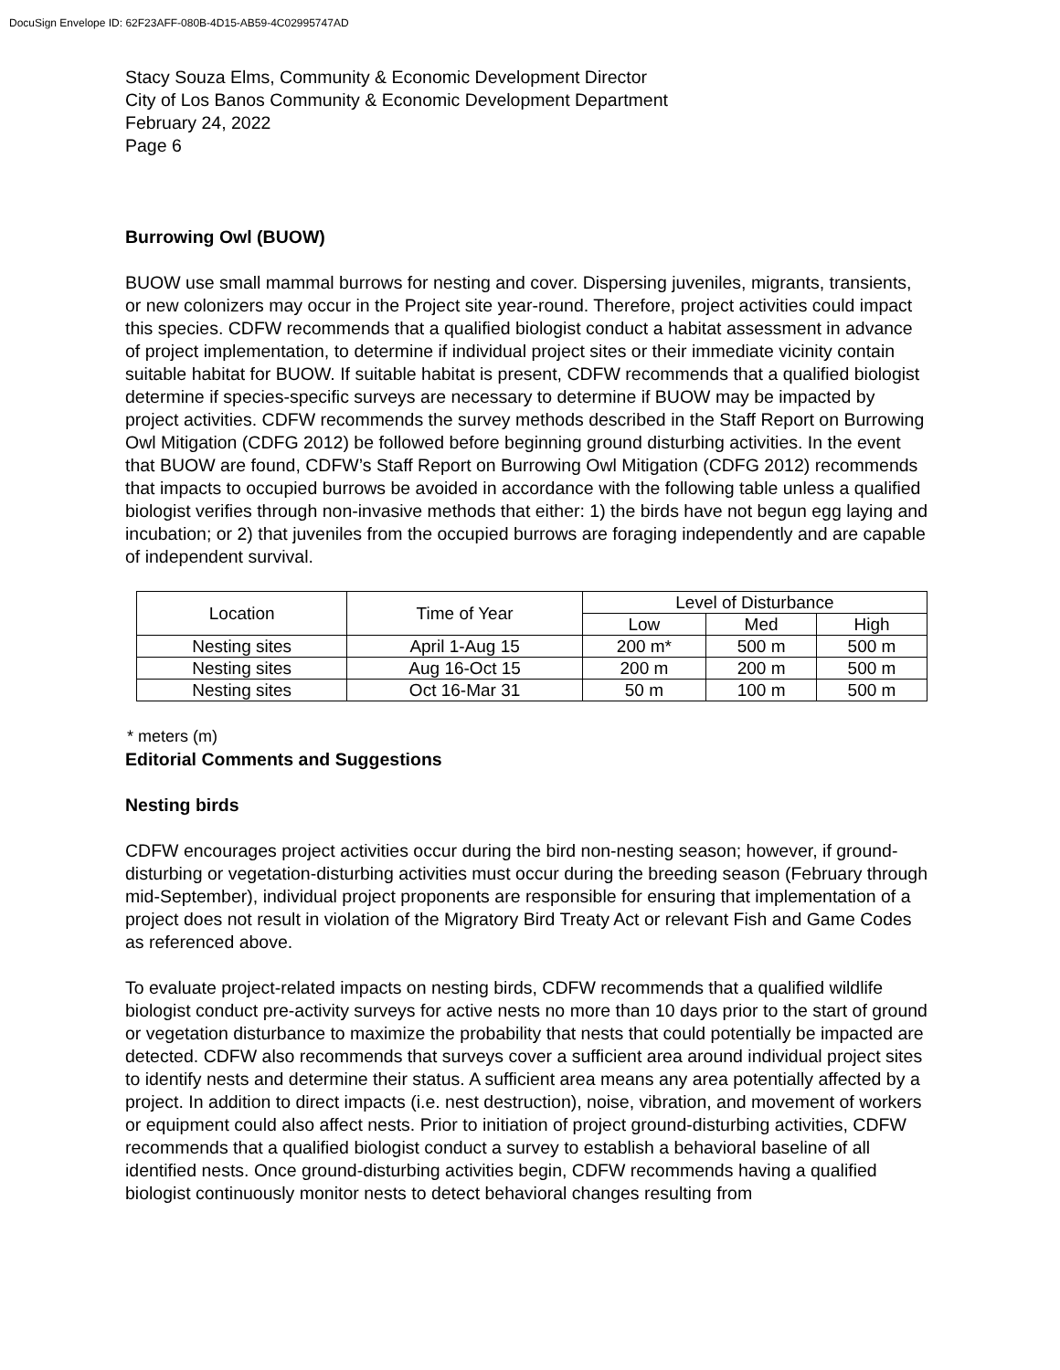DocuSign Envelope ID: 62F23AFF-080B-4D15-AB59-4C02995747AD
Stacy Souza Elms, Community & Economic Development Director
City of Los Banos Community & Economic Development Department
February 24, 2022
Page 6
Burrowing Owl (BUOW)
BUOW use small mammal burrows for nesting and cover. Dispersing juveniles, migrants, transients, or new colonizers may occur in the Project site year-round. Therefore, project activities could impact this species. CDFW recommends that a qualified biologist conduct a habitat assessment in advance of project implementation, to determine if individual project sites or their immediate vicinity contain suitable habitat for BUOW. If suitable habitat is present, CDFW recommends that a qualified biologist determine if species-specific surveys are necessary to determine if BUOW may be impacted by project activities. CDFW recommends the survey methods described in the Staff Report on Burrowing Owl Mitigation (CDFG 2012) be followed before beginning ground disturbing activities. In the event that BUOW are found, CDFW’s Staff Report on Burrowing Owl Mitigation (CDFG 2012) recommends that impacts to occupied burrows be avoided in accordance with the following table unless a qualified biologist verifies through non-invasive methods that either: 1) the birds have not begun egg laying and incubation; or 2) that juveniles from the occupied burrows are foraging independently and are capable of independent survival.
| Location | Time of Year | Level of Disturbance | | |
| --- | --- | --- | --- | --- |
| | | Low | Med | High |
| Nesting sites | April 1-Aug 15 | 200 m* | 500 m | 500 m |
| Nesting sites | Aug 16-Oct 15 | 200 m | 200 m | 500 m |
| Nesting sites | Oct 16-Mar 31 | 50 m | 100 m | 500 m |
* meters (m)
Editorial Comments and Suggestions
Nesting birds
CDFW encourages project activities occur during the bird non-nesting season; however, if ground-disturbing or vegetation-disturbing activities must occur during the breeding season (February through mid-September), individual project proponents are responsible for ensuring that implementation of a project does not result in violation of the Migratory Bird Treaty Act or relevant Fish and Game Codes as referenced above.
To evaluate project-related impacts on nesting birds, CDFW recommends that a qualified wildlife biologist conduct pre-activity surveys for active nests no more than 10 days prior to the start of ground or vegetation disturbance to maximize the probability that nests that could potentially be impacted are detected. CDFW also recommends that surveys cover a sufficient area around individual project sites to identify nests and determine their status. A sufficient area means any area potentially affected by a project. In addition to direct impacts (i.e. nest destruction), noise, vibration, and movement of workers or equipment could also affect nests. Prior to initiation of project ground-disturbing activities, CDFW recommends that a qualified biologist conduct a survey to establish a behavioral baseline of all identified nests. Once ground-disturbing activities begin, CDFW recommends having a qualified biologist continuously monitor nests to detect behavioral changes resulting from